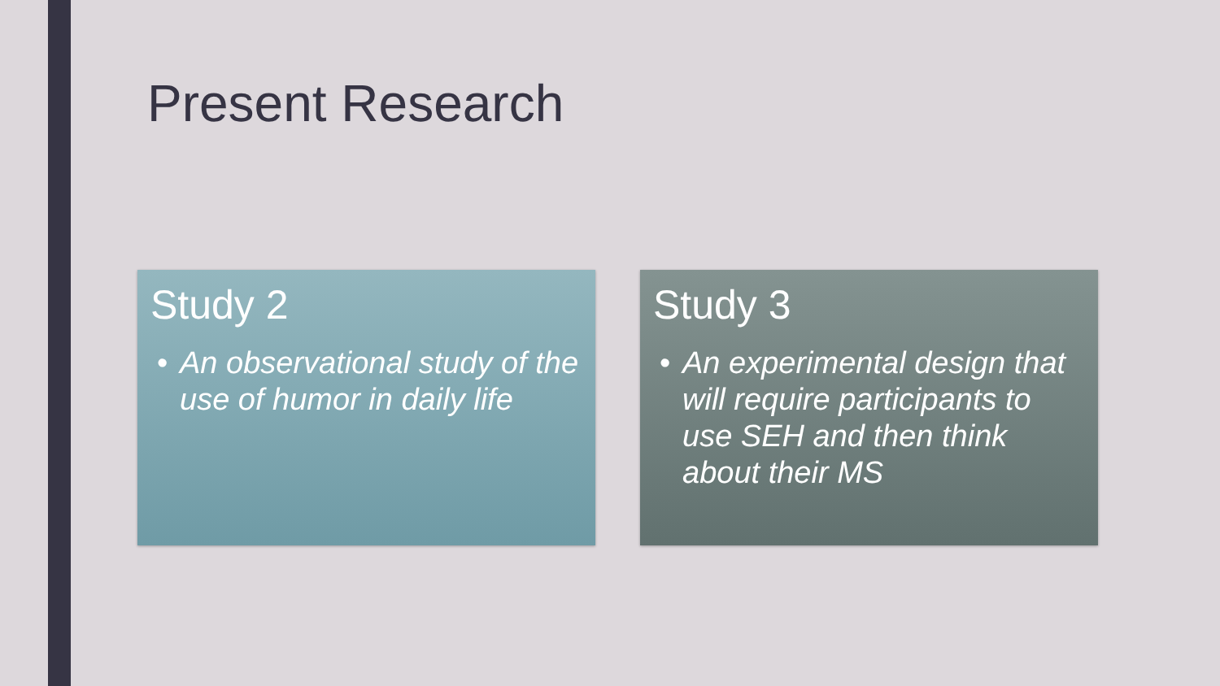Present Research
Study 2
• An observational study of the use of humor in daily life
Study 3
• An experimental design that will require participants to use SEH and then think about their MS